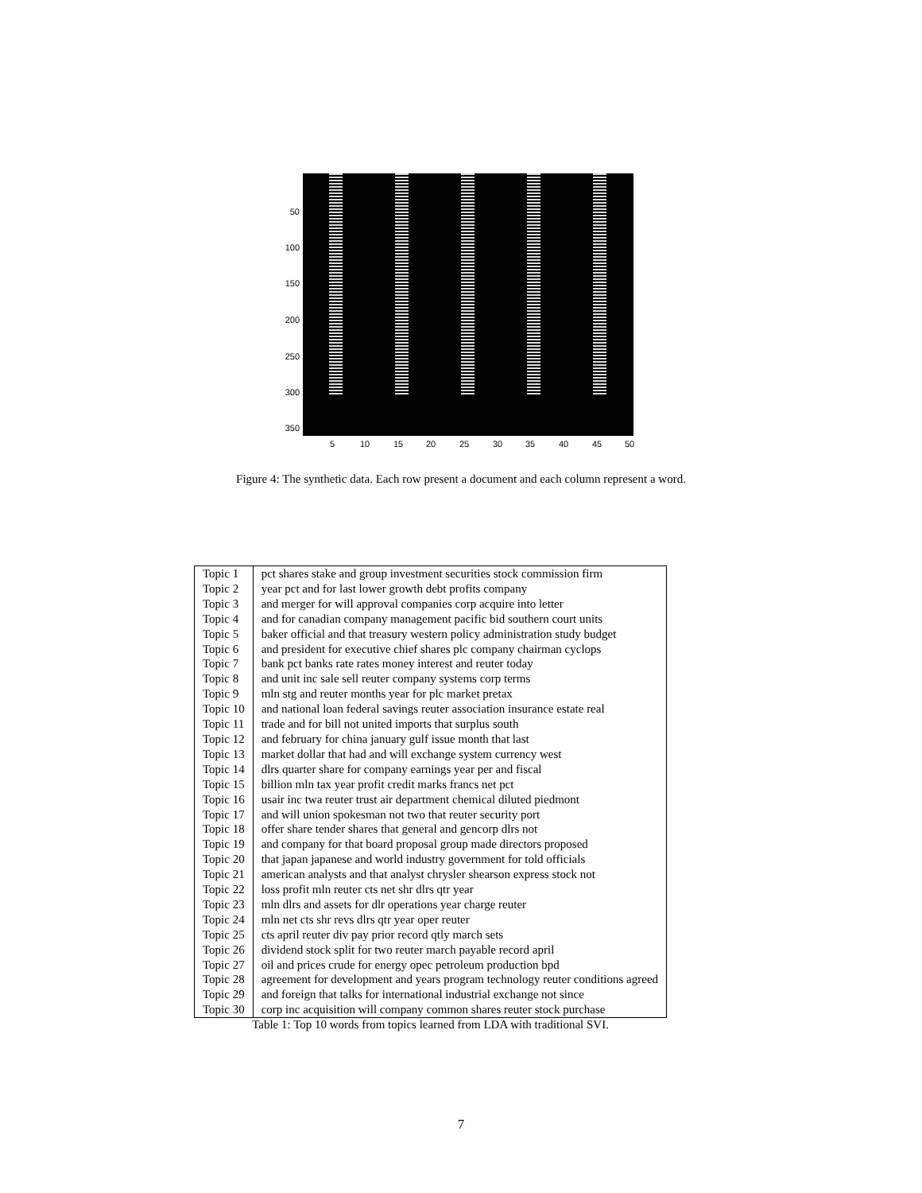50
100
150
200
250
300
350
5 10 15 20 25 30 35 40 45 50
Figure 4: The synthetic data. Each row present a document and each column represent a word.
| Topic 1 | pct shares stake and group investment securities stock commission firm |
| Topic 2 | year pct and for last lower growth debt profits company |
| Topic 3 | and merger for will approval companies corp acquire into letter |
| Topic 4 | and for canadian company management pacific bid southern court units |
| Topic 5 | baker official and that treasury western policy administration study budget |
| Topic 6 | and president for executive chief shares plc company chairman cyclops |
| Topic 7 | bank pct banks rate rates money interest and reuter today |
| Topic 8 | and unit inc sale sell reuter company systems corp terms |
| Topic 9 | mln stg and reuter months year for plc market pretax |
| Topic 10 | and national loan federal savings reuter association insurance estate real |
| Topic 11 | trade and for bill not united imports that surplus south |
| Topic 12 | and february for china january gulf issue month that last |
| Topic 13 | market dollar that had and will exchange system currency west |
| Topic 14 | dlrs quarter share for company earnings year per and fiscal |
| Topic 15 | billion mln tax year profit credit marks francs net pct |
| Topic 16 | usair inc twa reuter trust air department chemical diluted piedmont |
| Topic 17 | and will union spokesman not two that reuter security port |
| Topic 18 | offer share tender shares that general and gencorp dlrs not |
| Topic 19 | and company for that board proposal group made directors proposed |
| Topic 20 | that japan japanese and world industry government for told officials |
| Topic 21 | american analysts and that analyst chrysler shearson express stock not |
| Topic 22 | loss profit mln reuter cts net shr dlrs qtr year |
| Topic 23 | mln dlrs and assets for dlr operations year charge reuter |
| Topic 24 | mln net cts shr revs dlrs qtr year oper reuter |
| Topic 25 | cts april reuter div pay prior record qtly march sets |
| Topic 26 | dividend stock split for two reuter march payable record april |
| Topic 27 | oil and prices crude for energy opec petroleum production bpd |
| Topic 28 | agreement for development and years program technology reuter conditions agreed |
| Topic 29 | and foreign that talks for international industrial exchange not since |
| Topic 30 | corp inc acquisition will company common shares reuter stock purchase |
Table 1: Top 10 words from topics learned from LDA with traditional SVI.
7